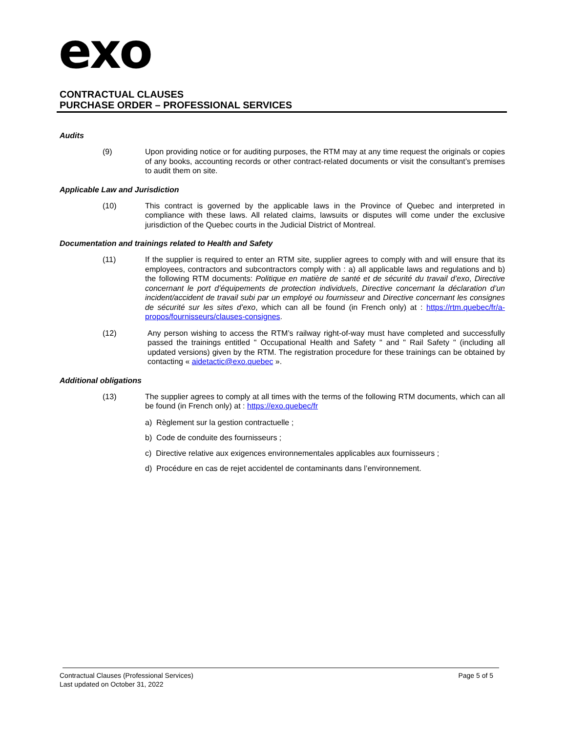exo
CONTRACTUAL CLAUSES
PURCHASE ORDER – PROFESSIONAL SERVICES
Audits
(9) Upon providing notice or for auditing purposes, the RTM may at any time request the originals or copies of any books, accounting records or other contract-related documents or visit the consultant’s premises to audit them on site.
Applicable Law and Jurisdiction
(10) This contract is governed by the applicable laws in the Province of Quebec and interpreted in compliance with these laws. All related claims, lawsuits or disputes will come under the exclusive jurisdiction of the Quebec courts in the Judicial District of Montreal.
Documentation and trainings related to Health and Safety
(11) If the supplier is required to enter an RTM site, supplier agrees to comply with and will ensure that its employees, contractors and subcontractors comply with : a) all applicable laws and regulations and b) the following RTM documents: Politique en matière de santé et de sécurité du travail d’exo, Directive concernant le port d’équipements de protection individuels, Directive concernant la déclaration d’un incident/accident de travail subi par un employé ou fournisseur and Directive concernant les consignes de sécurité sur les sites d’exo, which can all be found (in French only) at : https://rtm.quebec/fr/a-propos/fournisseurs/clauses-consignes.
(12) Any person wishing to access the RTM’s railway right-of-way must have completed and successfully passed the trainings entitled " Occupational Health and Safety " and " Rail Safety " (including all updated versions) given by the RTM. The registration procedure for these trainings can be obtained by contacting « aidetactic@exo.quebec ».
Additional obligations
(13) The supplier agrees to comply at all times with the terms of the following RTM documents, which can all be found (in French only) at : https://exo.quebec/fr
a) Règlement sur la gestion contractuelle ;
b) Code de conduite des fournisseurs ;
c) Directive relative aux exigences environnementales applicables aux fournisseurs ;
d) Procédure en cas de rejet accidentel de contaminants dans l’environnement.
Contractual Clauses (Professional Services) Page 5 of 5
Last updated on October 31, 2022